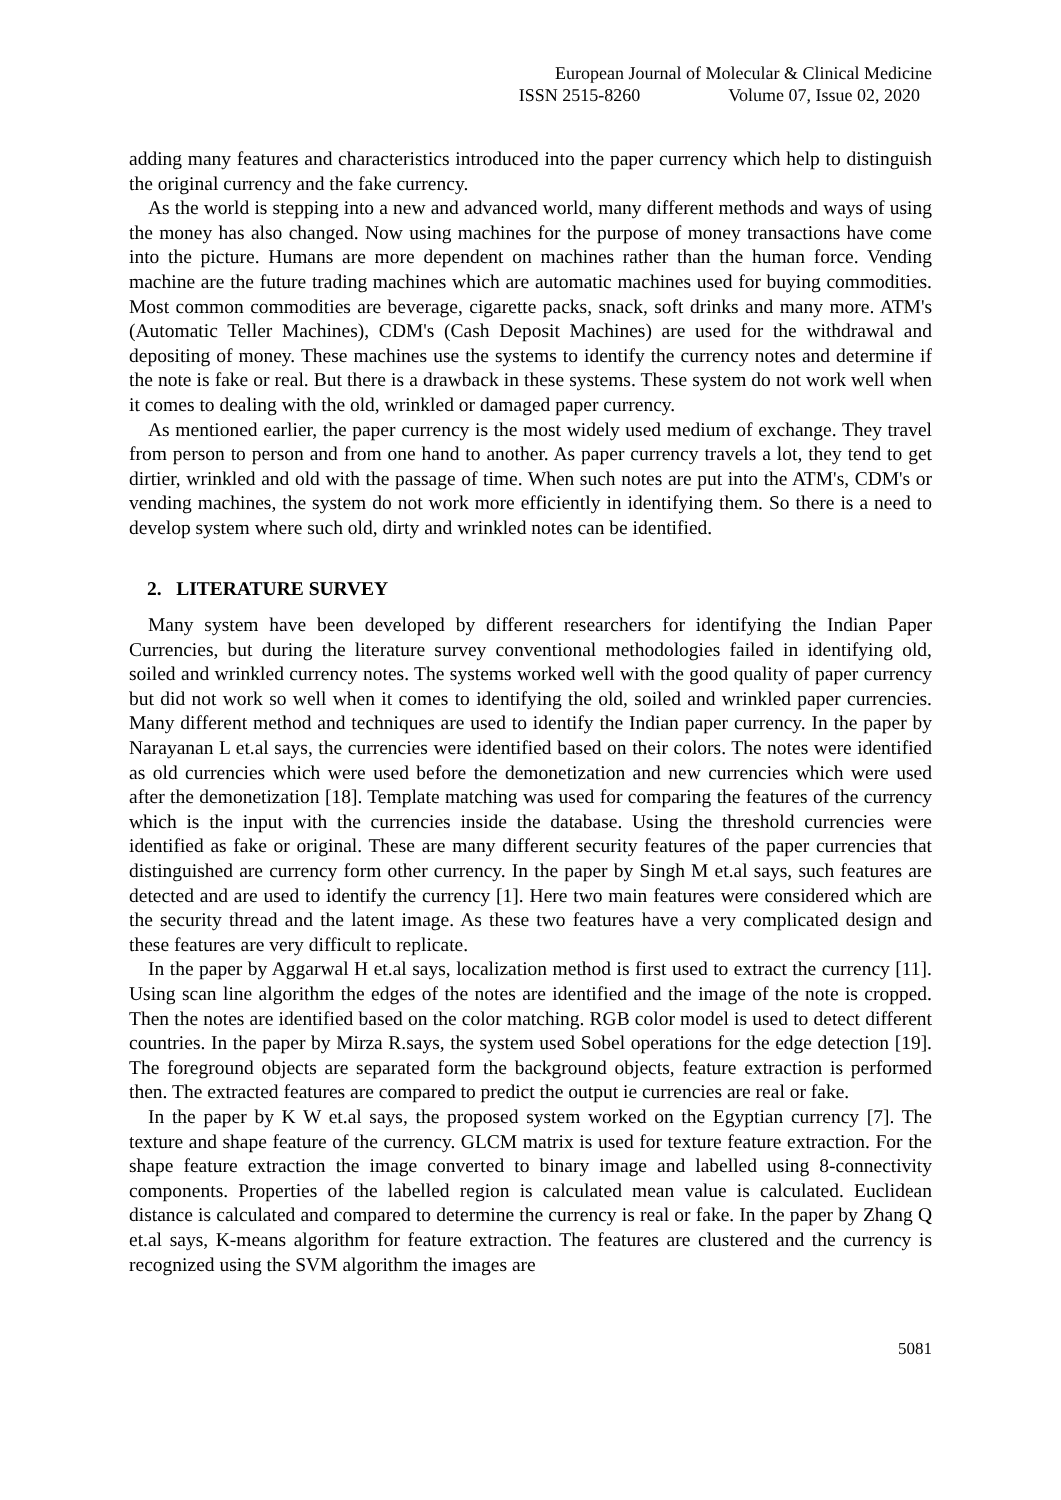European Journal of Molecular & Clinical Medicine
ISSN 2515-8260 Volume 07, Issue 02, 2020
adding many features and characteristics introduced into the paper currency which help to distinguish the original currency and the fake currency.
As the world is stepping into a new and advanced world, many different methods and ways of using the money has also changed. Now using machines for the purpose of money transactions have come into the picture. Humans are more dependent on machines rather than the human force. Vending machine are the future trading machines which are automatic machines used for buying commodities. Most common commodities are beverage, cigarette packs, snack, soft drinks and many more. ATM's (Automatic Teller Machines), CDM's (Cash Deposit Machines) are used for the withdrawal and depositing of money. These machines use the systems to identify the currency notes and determine if the note is fake or real. But there is a drawback in these systems. These system do not work well when it comes to dealing with the old, wrinkled or damaged paper currency.
As mentioned earlier, the paper currency is the most widely used medium of exchange. They travel from person to person and from one hand to another. As paper currency travels a lot, they tend to get dirtier, wrinkled and old with the passage of time. When such notes are put into the ATM's, CDM's or vending machines, the system do not work more efficiently in identifying them. So there is a need to develop system where such old, dirty and wrinkled notes can be identified.
2. LITERATURE SURVEY
Many system have been developed by different researchers for identifying the Indian Paper Currencies, but during the literature survey conventional methodologies failed in identifying old, soiled and wrinkled currency notes. The systems worked well with the good quality of paper currency but did not work so well when it comes to identifying the old, soiled and wrinkled paper currencies. Many different method and techniques are used to identify the Indian paper currency. In the paper by Narayanan L et.al says, the currencies were identified based on their colors. The notes were identified as old currencies which were used before the demonetization and new currencies which were used after the demonetization [18]. Template matching was used for comparing the features of the currency which is the input with the currencies inside the database. Using the threshold currencies were identified as fake or original. These are many different security features of the paper currencies that distinguished are currency form other currency. In the paper by Singh M et.al says, such features are detected and are used to identify the currency [1]. Here two main features were considered which are the security thread and the latent image. As these two features have a very complicated design and these features are very difficult to replicate.
In the paper by Aggarwal H et.al says, localization method is first used to extract the currency [11]. Using scan line algorithm the edges of the notes are identified and the image of the note is cropped. Then the notes are identified based on the color matching. RGB color model is used to detect different countries. In the paper by Mirza R.says, the system used Sobel operations for the edge detection [19]. The foreground objects are separated form the background objects, feature extraction is performed then. The extracted features are compared to predict the output ie currencies are real or fake.
In the paper by K W et.al says, the proposed system worked on the Egyptian currency [7]. The texture and shape feature of the currency. GLCM matrix is used for texture feature extraction. For the shape feature extraction the image converted to binary image and labelled using 8-connectivity components. Properties of the labelled region is calculated mean value is calculated. Euclidean distance is calculated and compared to determine the currency is real or fake. In the paper by Zhang Q et.al says, K-means algorithm for feature extraction. The features are clustered and the currency is recognized using the SVM algorithm the images are
5081